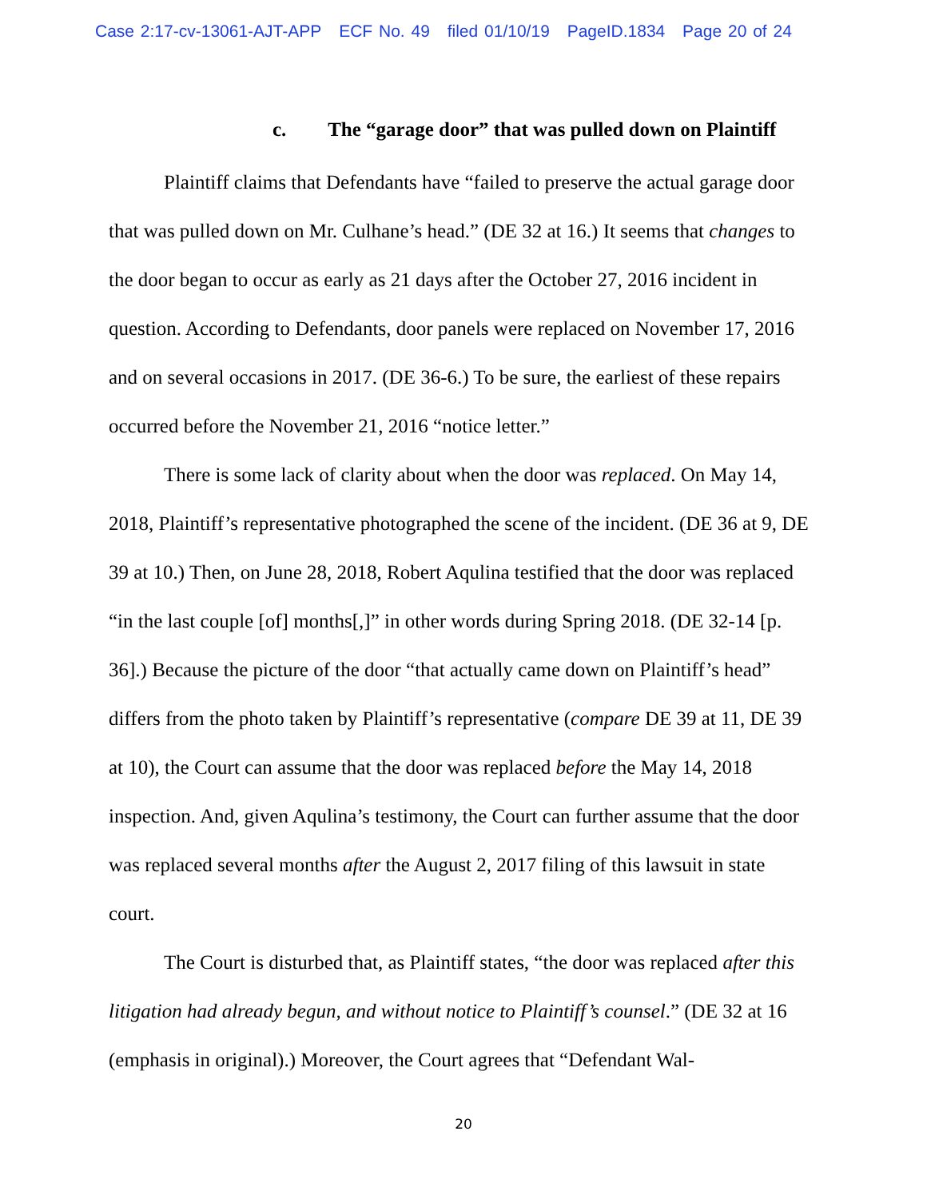Case 2:17-cv-13061-AJT-APP ECF No. 49 filed 01/10/19 PageID.1834 Page 20 of 24
c. The “garage door” that was pulled down on Plaintiff
Plaintiff claims that Defendants have “failed to preserve the actual garage door that was pulled down on Mr. Culhane’s head.” (DE 32 at 16.) It seems that changes to the door began to occur as early as 21 days after the October 27, 2016 incident in question. According to Defendants, door panels were replaced on November 17, 2016 and on several occasions in 2017. (DE 36-6.) To be sure, the earliest of these repairs occurred before the November 21, 2016 “notice letter.”
There is some lack of clarity about when the door was replaced. On May 14, 2018, Plaintiff’s representative photographed the scene of the incident. (DE 36 at 9, DE 39 at 10.) Then, on June 28, 2018, Robert Aqulina testified that the door was replaced “in the last couple [of] months[,]” in other words during Spring 2018. (DE 32-14 [p. 36].) Because the picture of the door “that actually came down on Plaintiff’s head” differs from the photo taken by Plaintiff’s representative (compare DE 39 at 11, DE 39 at 10), the Court can assume that the door was replaced before the May 14, 2018 inspection. And, given Aqulina’s testimony, the Court can further assume that the door was replaced several months after the August 2, 2017 filing of this lawsuit in state court.
The Court is disturbed that, as Plaintiff states, “the door was replaced after this litigation had already begun, and without notice to Plaintiff’s counsel.” (DE 32 at 16 (emphasis in original).) Moreover, the Court agrees that “Defendant Wal-
20